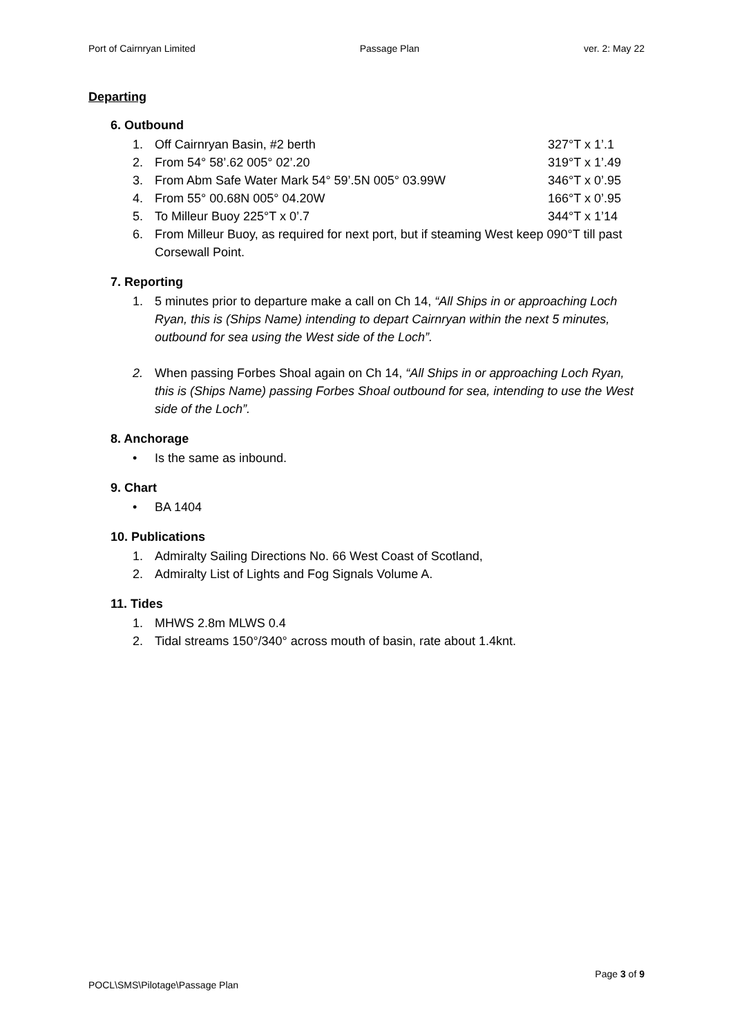Port of Cairnryan Limited Passage Plan ver. 2: May 22
Departing
6. Outbound
1. Off Cairnryan Basin, #2 berth 327°T x 1’.1
2. From 54° 58’.62 005° 02’.20 319°T x 1’.49
3. From Abm Safe Water Mark 54° 59’.5N 005° 03.99W 346°T x 0’.95
4. From 55° 00.68N 005° 04.20W 166°T x 0’.95
5. To Milleur Buoy 225°T x 0’.7 344°T x 1’14
6. From Milleur Buoy, as required for next port, but if steaming West keep 090°T till past Corsewall Point.
7. Reporting
1. 5 minutes prior to departure make a call on Ch 14, “All Ships in or approaching Loch Ryan, this is (Ships Name) intending to depart Cairnryan within the next 5 minutes, outbound for sea using the West side of the Loch”.
2. When passing Forbes Shoal again on Ch 14, “All Ships in or approaching Loch Ryan, this is (Ships Name) passing Forbes Shoal outbound for sea, intending to use the West side of the Loch”.
8. Anchorage
• Is the same as inbound.
9. Chart
• BA 1404
10. Publications
1. Admiralty Sailing Directions No. 66 West Coast of Scotland,
2. Admiralty List of Lights and Fog Signals Volume A.
11. Tides
1. MHWS 2.8m MLWS 0.4
2. Tidal streams 150°/340° across mouth of basin, rate about 1.4knt.
Page 3 of 9
POCL\SMS\Pilotage\Passage Plan